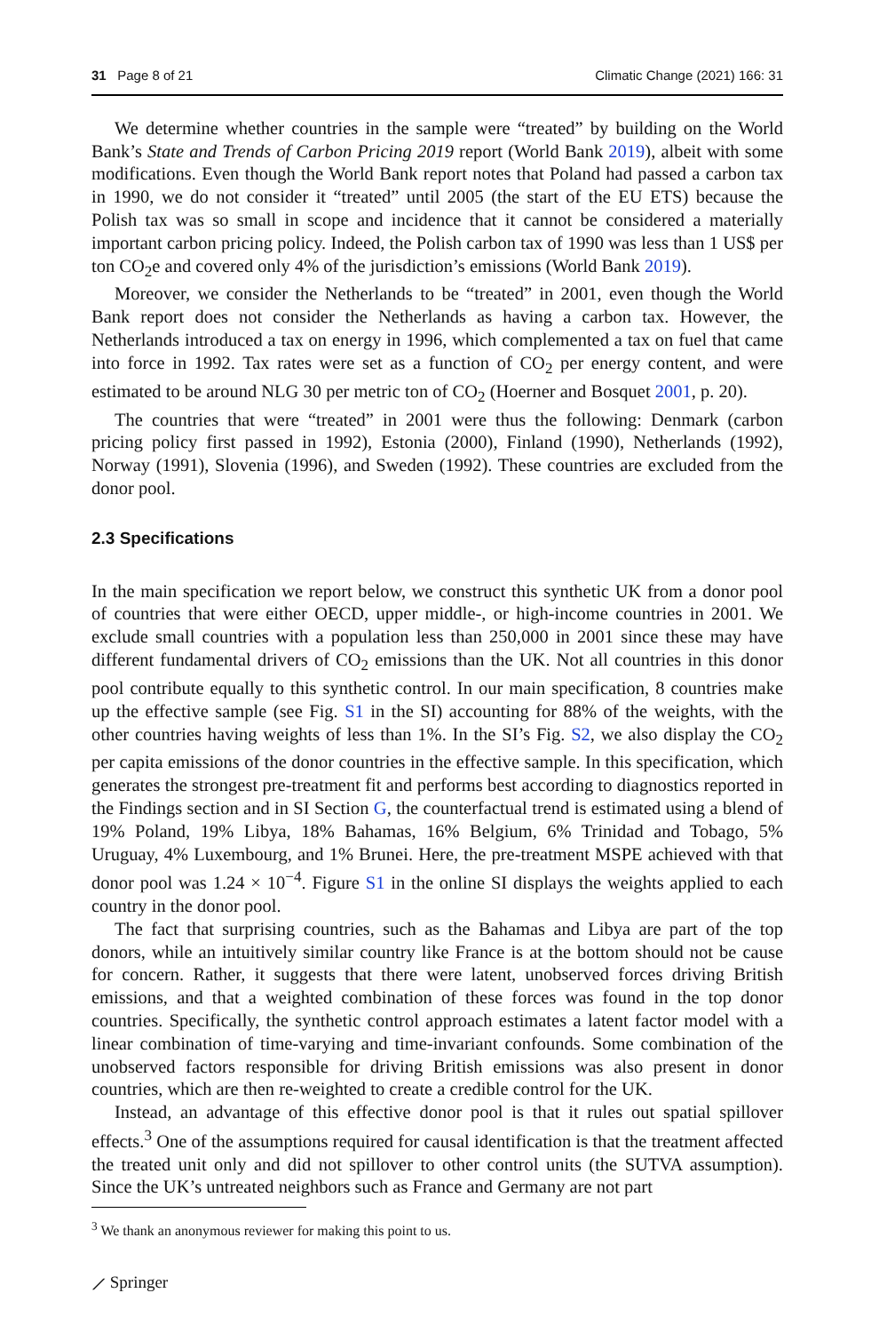31 Page 8 of 21 Climatic Change (2021) 166: 31
We determine whether countries in the sample were “treated” by building on the World Bank’s State and Trends of Carbon Pricing 2019 report (World Bank 2019), albeit with some modifications. Even though the World Bank report notes that Poland had passed a carbon tax in 1990, we do not consider it “treated” until 2005 (the start of the EU ETS) because the Polish tax was so small in scope and incidence that it cannot be considered a materially important carbon pricing policy. Indeed, the Polish carbon tax of 1990 was less than 1 US$ per ton CO<sub>2</sub>e and covered only 4% of the jurisdiction’s emissions (World Bank 2019).
Moreover, we consider the Netherlands to be “treated” in 2001, even though the World Bank report does not consider the Netherlands as having a carbon tax. However, the Netherlands introduced a tax on energy in 1996, which complemented a tax on fuel that came into force in 1992. Tax rates were set as a function of CO<sub>2</sub> per energy content, and were estimated to be around NLG 30 per metric ton of CO<sub>2</sub> (Hoerner and Bosquet 2001, p. 20).
The countries that were “treated” in 2001 were thus the following: Denmark (carbon pricing policy first passed in 1992), Estonia (2000), Finland (1990), Netherlands (1992), Norway (1991), Slovenia (1996), and Sweden (1992). These countries are excluded from the donor pool.
2.3 Specifications
In the main specification we report below, we construct this synthetic UK from a donor pool of countries that were either OECD, upper middle-, or high-income countries in 2001. We exclude small countries with a population less than 250,000 in 2001 since these may have different fundamental drivers of CO<sub>2</sub> emissions than the UK. Not all countries in this donor pool contribute equally to this synthetic control. In our main specification, 8 countries make up the effective sample (see Fig. S1 in the SI) accounting for 88% of the weights, with the other countries having weights of less than 1%. In the SI’s Fig. S2, we also display the CO<sub>2</sub> per capita emissions of the donor countries in the effective sample. In this specification, which generates the strongest pre-treatment fit and performs best according to diagnostics reported in the Findings section and in SI Section G, the counterfactual trend is estimated using a blend of 19% Poland, 19% Libya, 18% Bahamas, 16% Belgium, 6% Trinidad and Tobago, 5% Uruguay, 4% Luxembourg, and 1% Brunei. Here, the pre-treatment MSPE achieved with that donor pool was 1.24 × 10<sup>−4</sup>. Figure S1 in the online SI displays the weights applied to each country in the donor pool.
The fact that surprising countries, such as the Bahamas and Libya are part of the top donors, while an intuitively similar country like France is at the bottom should not be cause for concern. Rather, it suggests that there were latent, unobserved forces driving British emissions, and that a weighted combination of these forces was found in the top donor countries. Specifically, the synthetic control approach estimates a latent factor model with a linear combination of time-varying and time-invariant confounds. Some combination of the unobserved factors responsible for driving British emissions was also present in donor countries, which are then re-weighted to create a credible control for the UK.
Instead, an advantage of this effective donor pool is that it rules out spatial spillover effects.<sup>3</sup> One of the assumptions required for causal identification is that the treatment affected the treated unit only and did not spillover to other control units (the SUTVA assumption). Since the UK’s untreated neighbors such as France and Germany are not part
<sup>3</sup> We thank an anonymous reviewer for making this point to us.
⟋ Springer